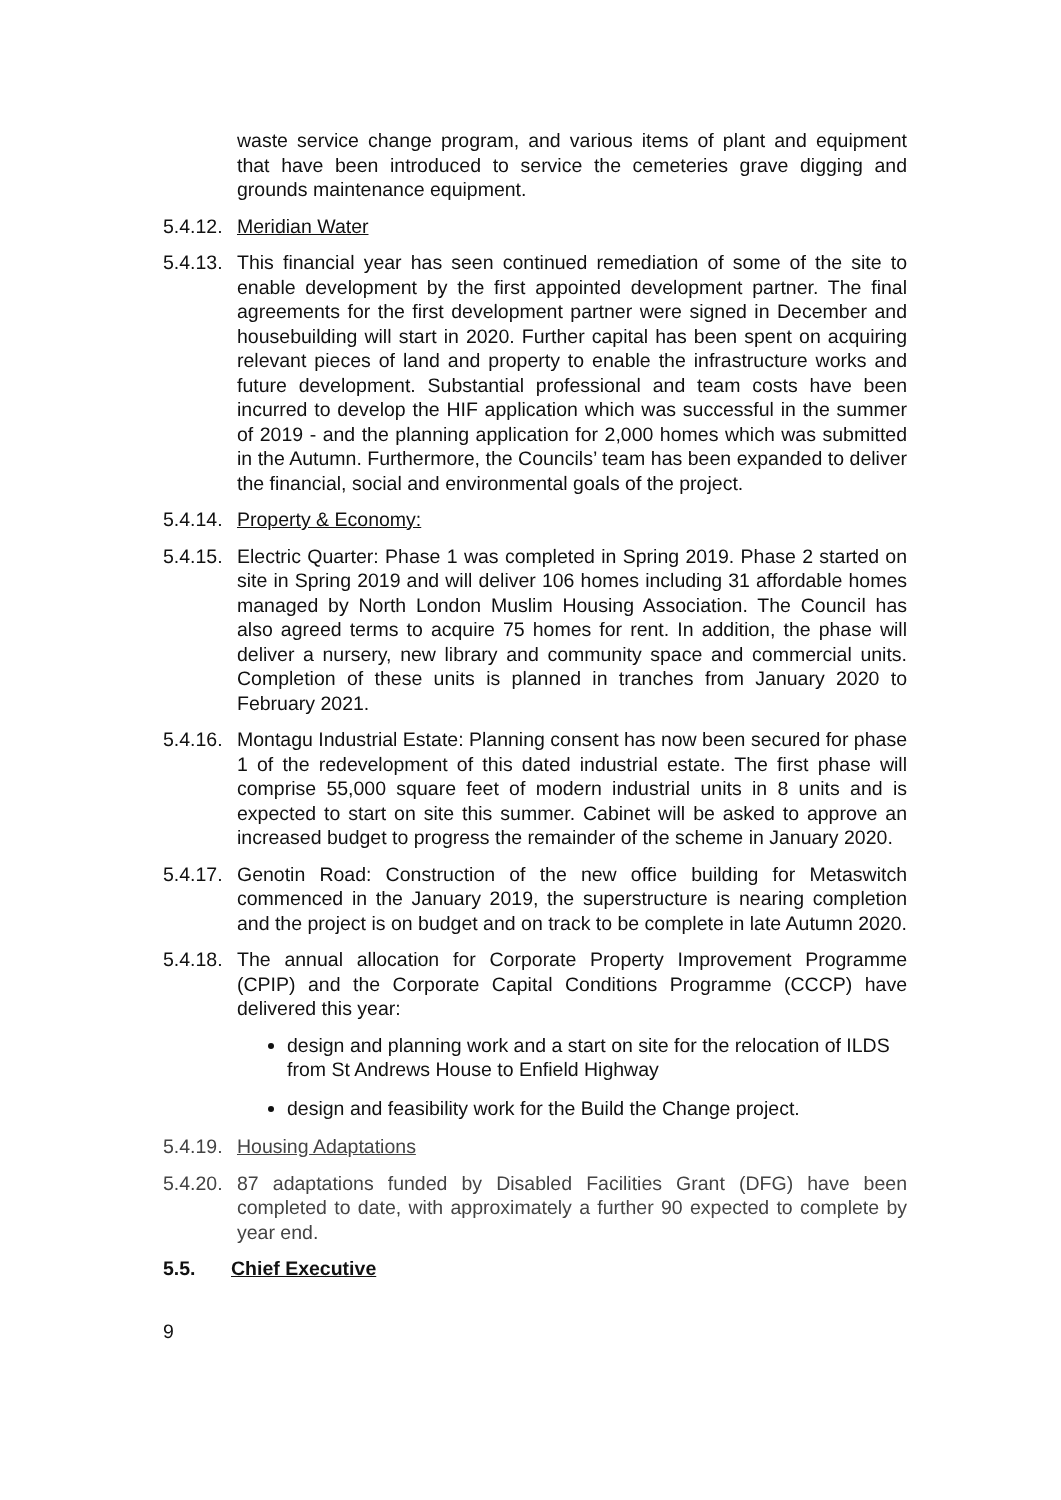waste service change program, and various items of plant and equipment that have been introduced to service the cemeteries grave digging and grounds maintenance equipment.
5.4.12.
Meridian Water
5.4.13.
This financial year has seen continued remediation of some of the site to enable development by the first appointed development partner. The final agreements for the first development partner were signed in December and housebuilding will start in 2020. Further capital has been spent on acquiring relevant pieces of land and property to enable the infrastructure works and future development. Substantial professional and team costs have been incurred to develop the HIF application which was successful in the summer of 2019 - and the planning application for 2,000 homes which was submitted in the Autumn. Furthermore, the Councils’ team has been expanded to deliver the financial, social and environmental goals of the project.
5.4.14.
Property & Economy:
5.4.15.
Electric Quarter: Phase 1 was completed in Spring 2019. Phase 2 started on site in Spring 2019 and will deliver 106 homes including 31 affordable homes managed by North London Muslim Housing Association. The Council has also agreed terms to acquire 75 homes for rent. In addition, the phase will deliver a nursery, new library and community space and commercial units. Completion of these units is planned in tranches from January 2020 to February 2021.
5.4.16.
Montagu Industrial Estate: Planning consent has now been secured for phase 1 of the redevelopment of this dated industrial estate. The first phase will comprise 55,000 square feet of modern industrial units in 8 units and is expected to start on site this summer. Cabinet will be asked to approve an increased budget to progress the remainder of the scheme in January 2020.
5.4.17.
Genotin Road: Construction of the new office building for Metaswitch commenced in the January 2019, the superstructure is nearing completion and the project is on budget and on track to be complete in late Autumn 2020.
5.4.18.
The annual allocation for Corporate Property Improvement Programme (CPIP) and the Corporate Capital Conditions Programme (CCCP) have delivered this year:
design and planning work and a start on site for the relocation of ILDS from St Andrews House to Enfield Highway
design and feasibility work for the Build the Change project.
5.4.19.
Housing Adaptations
5.4.20.
87 adaptations funded by Disabled Facilities Grant (DFG) have been completed to date, with approximately a further 90 expected to complete by year end.
5.5. Chief Executive
9